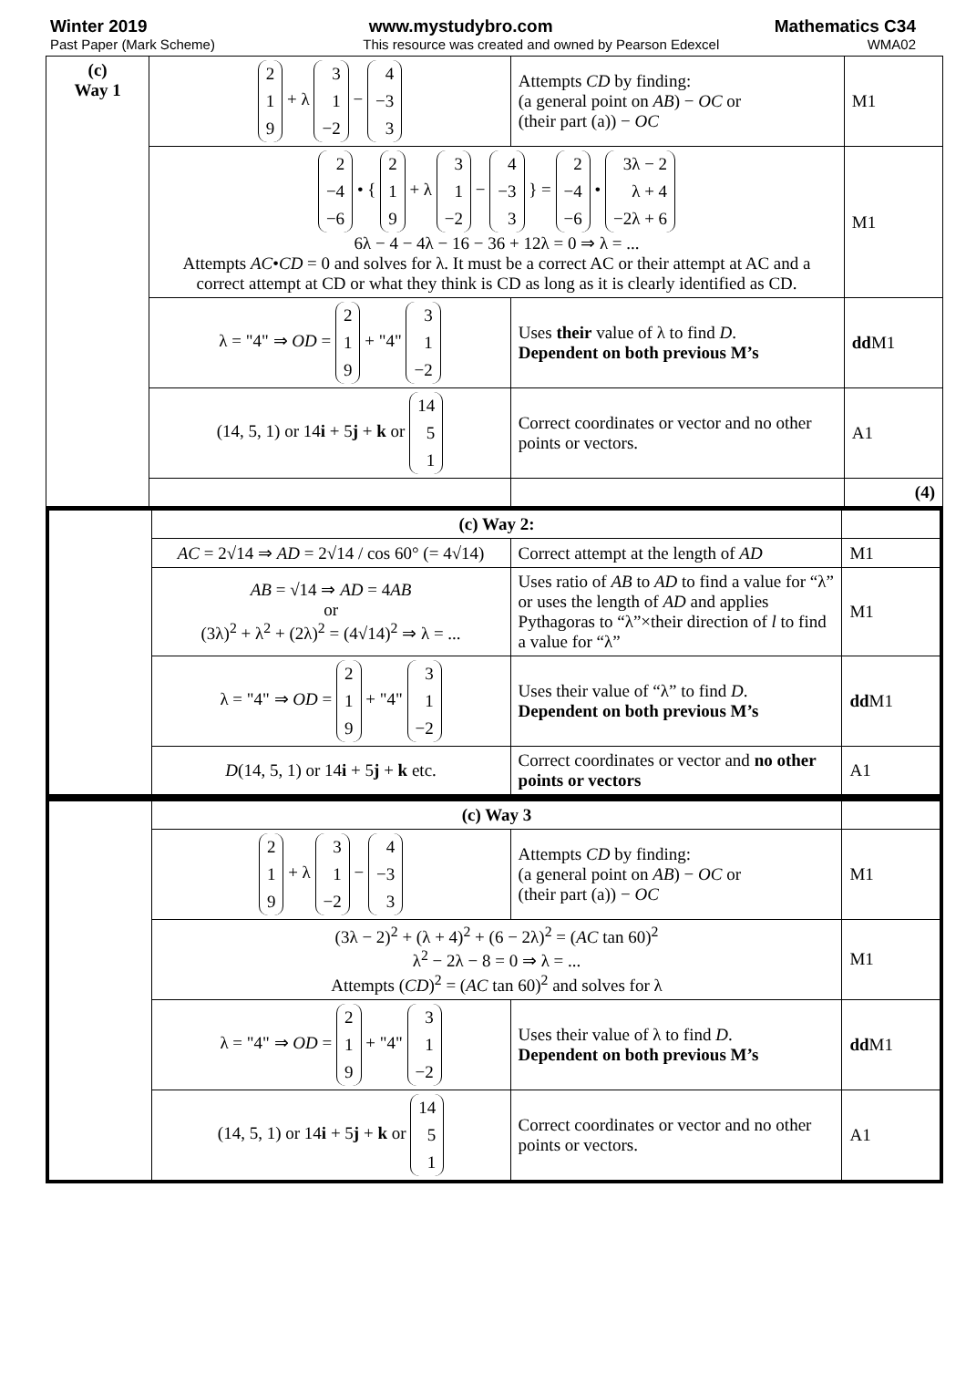Winter 2019 www.mystudybro.com Mathematics C34
Past Paper (Mark Scheme) This resource was created and owned by Pearson Edexcel WMA02
| (c) Way 1 | 2 1 9 + λ 3 1 −2 − 4 −3 3 | Attempts CD by finding: (a general point on AB ) − OC or (their part (a)) − OC | M1 |
| | 2 −4 −6 • { 2 1 9 + λ 3 1 −2 − 4 −3 3 } = 2 −4 −6 • 3λ − 2 λ + 4 −2λ + 6 6λ − 4 − 4λ − 16 − 36 + 12λ = 0 ⇒ λ = ... Attempts AC • CD = 0 and solves for λ. It must be a correct AC or their attempt at AC and a correct attempt at CD or what they think is CD as long as it is clearly identified as CD. | | M1 |
| | λ = "4" ⇒ OD = 2 1 9 + "4" 3 1 −2 | Uses their value of λ to find D . Dependent on both previous M’s | dd M1 |
| | (14, 5, 1) or 14 i + 5 j + k or 14 5 1 | Correct coordinates or vector and no other points or vectors. | A1 |
| | | | (4) |
| | (c) Way 2: | | |
| | AC = 2√14 ⇒ AD = 2√14 / cos 60° (= 4√14) | Correct attempt at the length of AD | M1 |
| | AB = √14 ⇒ AD = 4 AB or (3λ)<sup>2</sup> + λ<sup>2</sup> + (2λ)<sup>2</sup> = (4√14)<sup>2</sup> ⇒ λ = ... | Uses ratio of AB to AD to find a value for “λ” or uses the length of AD and applies Pythagoras to “λ”×their direction of l to find a value for “λ” | M1 |
| | λ = "4" ⇒ OD = 2 1 9 + "4" 3 1 −2 | Uses their value of “λ” to find D . Dependent on both previous M’s | dd M1 |
| | D (14, 5, 1) or 14 i + 5 j + k etc. | Correct coordinates or vector and no other points or vectors | A1 |
| | (c) Way 3 | | |
| | 2 1 9 + λ 3 1 −2 − 4 −3 3 | Attempts CD by finding: (a general point on AB ) − OC or (their part (a)) − OC | M1 |
| | (3λ − 2)<sup>2</sup> + (λ + 4)<sup>2</sup> + (6 − 2λ)<sup>2</sup> = ( AC tan 60)<sup>2</sup> λ<sup>2</sup> − 2λ − 8 = 0 ⇒ λ = ... Attempts ( CD )<sup>2</sup> = ( AC tan 60)<sup>2</sup> and solves for λ | | M1 |
| | λ = "4" ⇒ OD = 2 1 9 + "4" 3 1 −2 | Uses their value of λ to find D . Dependent on both previous M’s | dd M1 |
| | (14, 5, 1) or 14 i + 5 j + k or 14 5 1 | Correct coordinates or vector and no other points or vectors. | A1 |